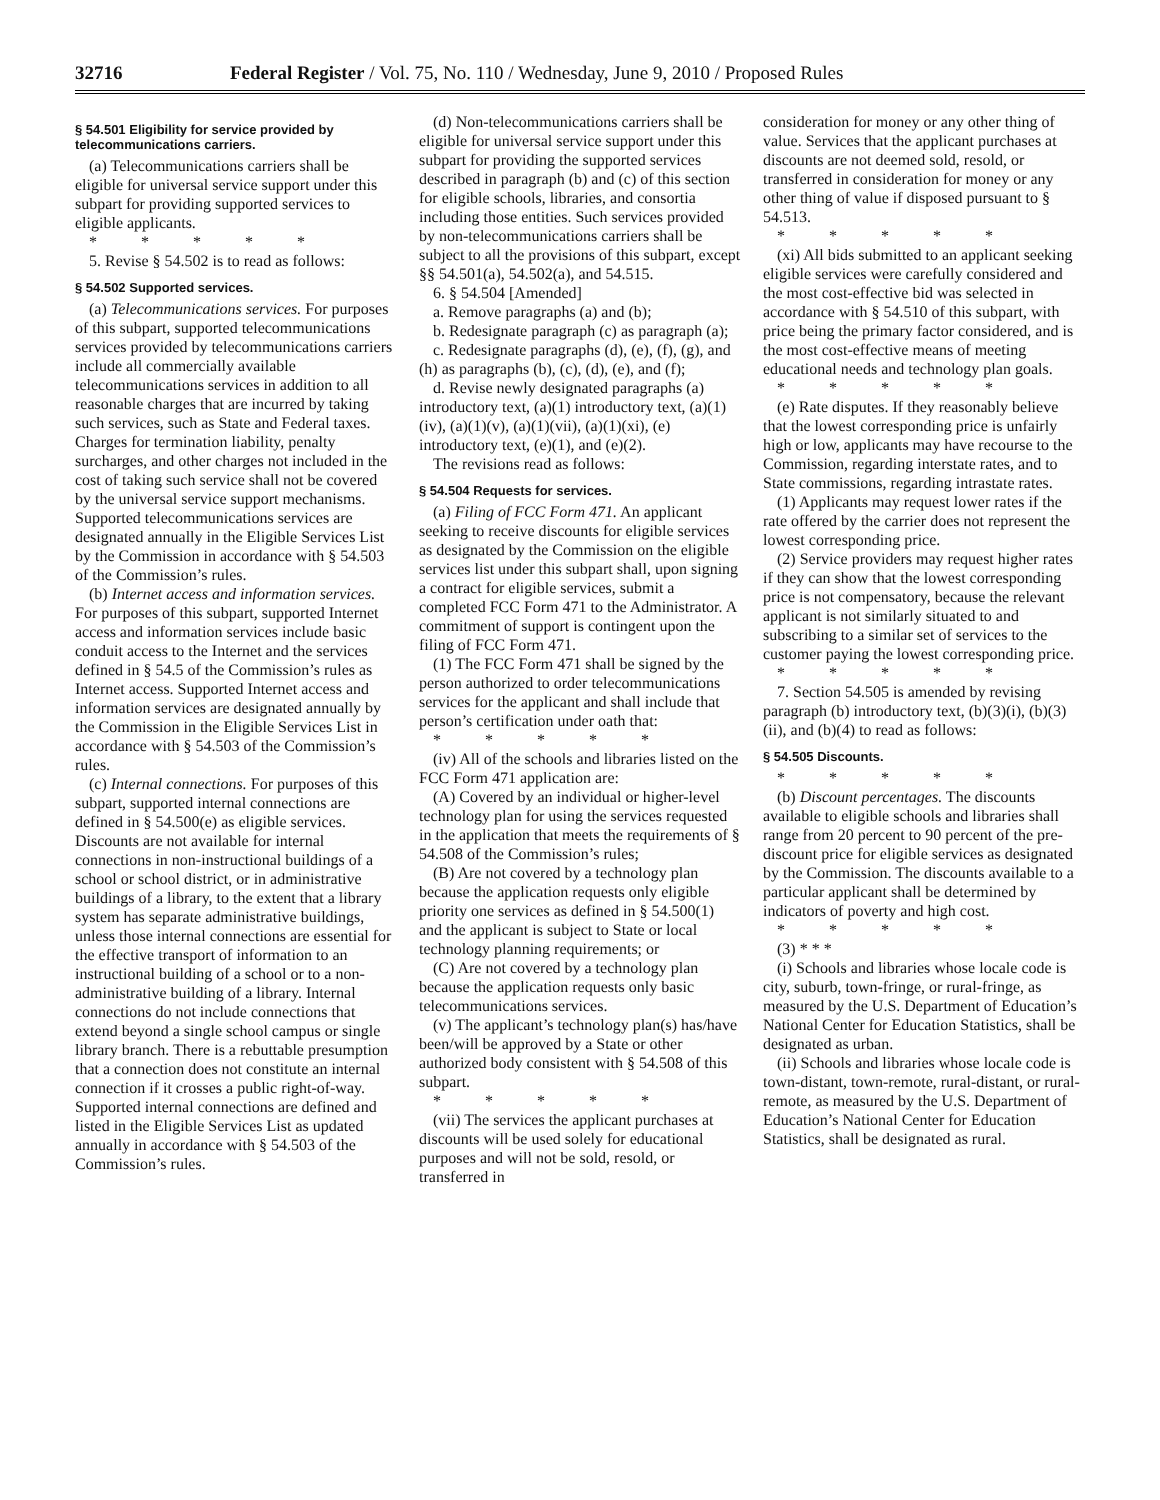32716 Federal Register / Vol. 75, No. 110 / Wednesday, June 9, 2010 / Proposed Rules
§ 54.501 Eligibility for service provided by telecommunications carriers.
(a) Telecommunications carriers shall be eligible for universal service support under this subpart for providing supported services to eligible applicants.
* * * * *
5. Revise § 54.502 is to read as follows:
§ 54.502 Supported services.
(a) Telecommunications services. For purposes of this subpart, supported telecommunications services provided by telecommunications carriers include all commercially available telecommunications services in addition to all reasonable charges that are incurred by taking such services, such as State and Federal taxes. Charges for termination liability, penalty surcharges, and other charges not included in the cost of taking such service shall not be covered by the universal service support mechanisms. Supported telecommunications services are designated annually in the Eligible Services List by the Commission in accordance with § 54.503 of the Commission’s rules.
(b) Internet access and information services. For purposes of this subpart, supported Internet access and information services include basic conduit access to the Internet and the services defined in § 54.5 of the Commission’s rules as Internet access. Supported Internet access and information services are designated annually by the Commission in the Eligible Services List in accordance with § 54.503 of the Commission’s rules.
(c) Internal connections. For purposes of this subpart, supported internal connections are defined in § 54.500(e) as eligible services. Discounts are not available for internal connections in non-instructional buildings of a school or school district, or in administrative buildings of a library, to the extent that a library system has separate administrative buildings, unless those internal connections are essential for the effective transport of information to an instructional building of a school or to a non-administrative building of a library. Internal connections do not include connections that extend beyond a single school campus or single library branch. There is a rebuttable presumption that a connection does not constitute an internal connection if it crosses a public right-of-way. Supported internal connections are defined and listed in the Eligible Services List as updated annually in accordance with § 54.503 of the Commission’s rules.
(d) Non-telecommunications carriers shall be eligible for universal service support under this subpart for providing the supported services described in paragraph (b) and (c) of this section for eligible schools, libraries, and consortia including those entities. Such services provided by non-telecommunications carriers shall be subject to all the provisions of this subpart, except §§ 54.501(a), 54.502(a), and 54.515.
6. § 54.504 [Amended]
a. Remove paragraphs (a) and (b);
b. Redesignate paragraph (c) as paragraph (a);
c. Redesignate paragraphs (d), (e), (f), (g), and (h) as paragraphs (b), (c), (d), (e), and (f);
d. Revise newly designated paragraphs (a) introductory text, (a)(1) introductory text, (a)(1)(iv), (a)(1)(v), (a)(1)(vii), (a)(1)(xi), (e) introductory text, (e)(1), and (e)(2).
The revisions read as follows:
§ 54.504 Requests for services.
(a) Filing of FCC Form 471. An applicant seeking to receive discounts for eligible services as designated by the Commission on the eligible services list under this subpart shall, upon signing a contract for eligible services, submit a completed FCC Form 471 to the Administrator. A commitment of support is contingent upon the filing of FCC Form 471.
(1) The FCC Form 471 shall be signed by the person authorized to order telecommunications services for the applicant and shall include that person’s certification under oath that:
* * * * *
(iv) All of the schools and libraries listed on the FCC Form 471 application are:
(A) Covered by an individual or higher-level technology plan for using the services requested in the application that meets the requirements of § 54.508 of the Commission’s rules;
(B) Are not covered by a technology plan because the application requests only eligible priority one services as defined in § 54.500(1) and the applicant is subject to State or local technology planning requirements; or
(C) Are not covered by a technology plan because the application requests only basic telecommunications services.
(v) The applicant’s technology plan(s) has/have been/will be approved by a State or other authorized body consistent with § 54.508 of this subpart.
* * * * *
(vii) The services the applicant purchases at discounts will be used solely for educational purposes and will not be sold, resold, or transferred in
consideration for money or any other thing of value. Services that the applicant purchases at discounts are not deemed sold, resold, or transferred in consideration for money or any other thing of value if disposed pursuant to § 54.513.
* * * * *
(xi) All bids submitted to an applicant seeking eligible services were carefully considered and the most cost-effective bid was selected in accordance with § 54.510 of this subpart, with price being the primary factor considered, and is the most cost-effective means of meeting educational needs and technology plan goals.
* * * * *
(e) Rate disputes. If they reasonably believe that the lowest corresponding price is unfairly high or low, applicants may have recourse to the Commission, regarding interstate rates, and to State commissions, regarding intrastate rates.
(1) Applicants may request lower rates if the rate offered by the carrier does not represent the lowest corresponding price.
(2) Service providers may request higher rates if they can show that the lowest corresponding price is not compensatory, because the relevant applicant is not similarly situated to and subscribing to a similar set of services to the customer paying the lowest corresponding price.
* * * * *
7. Section 54.505 is amended by revising paragraph (b) introductory text, (b)(3)(i), (b)(3)(ii), and (b)(4) to read as follows:
§ 54.505 Discounts.
* * * * *
(b) Discount percentages. The discounts available to eligible schools and libraries shall range from 20 percent to 90 percent of the pre-discount price for eligible services as designated by the Commission. The discounts available to a particular applicant shall be determined by indicators of poverty and high cost.
* * * * *
(3) * * *
(i) Schools and libraries whose locale code is city, suburb, town-fringe, or rural-fringe, as measured by the U.S. Department of Education’s National Center for Education Statistics, shall be designated as urban.
(ii) Schools and libraries whose locale code is town-distant, town-remote, rural-distant, or rural-remote, as measured by the U.S. Department of Education’s National Center for Education Statistics, shall be designated as rural.